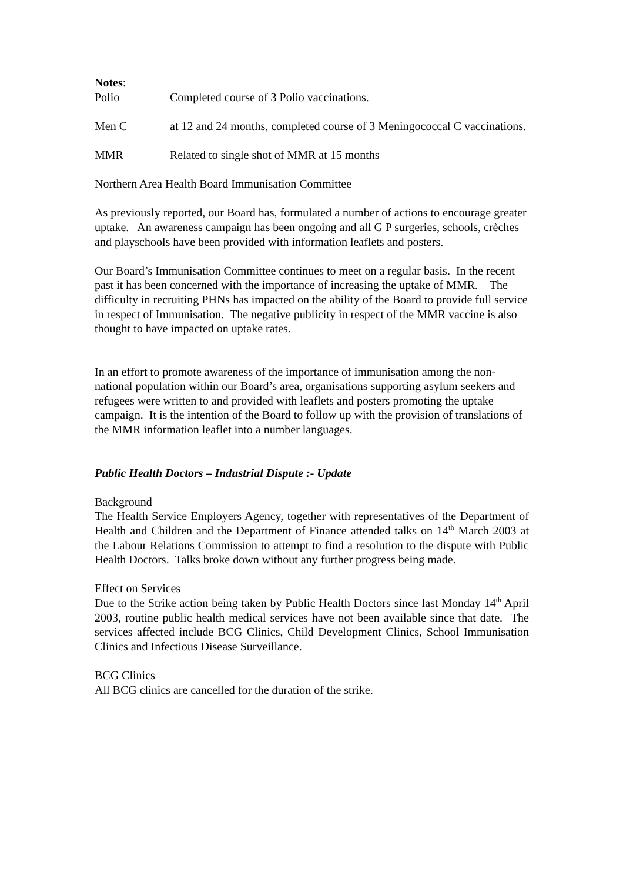Notes:
Polio Completed course of 3 Polio vaccinations.
Men C at 12 and 24 months, completed course of 3 Meningococcal C vaccinations.
MMR Related to single shot of MMR at 15 months
Northern Area Health Board Immunisation Committee
As previously reported, our Board has, formulated a number of actions to encourage greater uptake. An awareness campaign has been ongoing and all G P surgeries, schools, crèches and playschools have been provided with information leaflets and posters.
Our Board’s Immunisation Committee continues to meet on a regular basis. In the recent past it has been concerned with the importance of increasing the uptake of MMR. The difficulty in recruiting PHNs has impacted on the ability of the Board to provide full service in respect of Immunisation. The negative publicity in respect of the MMR vaccine is also thought to have impacted on uptake rates.
In an effort to promote awareness of the importance of immunisation among the non-national population within our Board’s area, organisations supporting asylum seekers and refugees were written to and provided with leaflets and posters promoting the uptake campaign. It is the intention of the Board to follow up with the provision of translations of the MMR information leaflet into a number languages.
Public Health Doctors – Industrial Dispute :- Update
Background
The Health Service Employers Agency, together with representatives of the Department of Health and Children and the Department of Finance attended talks on 14<sup>th</sup> March 2003 at the Labour Relations Commission to attempt to find a resolution to the dispute with Public Health Doctors. Talks broke down without any further progress being made.
Effect on Services
Due to the Strike action being taken by Public Health Doctors since last Monday 14<sup>th</sup> April 2003, routine public health medical services have not been available since that date. The services affected include BCG Clinics, Child Development Clinics, School Immunisation Clinics and Infectious Disease Surveillance.
BCG Clinics
All BCG clinics are cancelled for the duration of the strike.